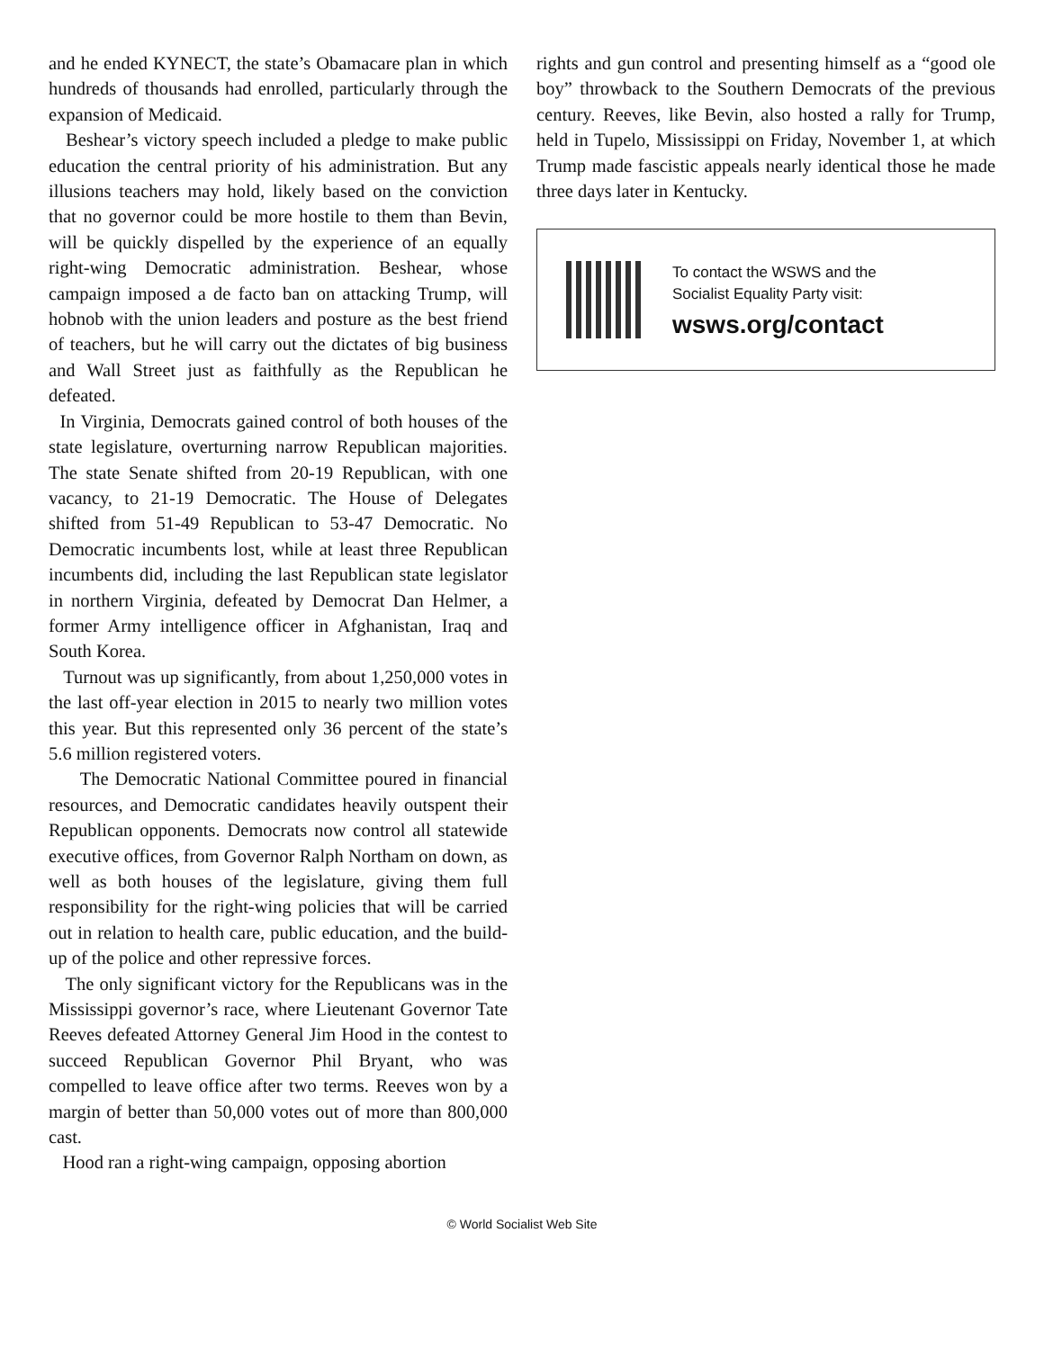and he ended KYNECT, the state’s Obamacare plan in which hundreds of thousands had enrolled, particularly through the expansion of Medicaid.
Beshear’s victory speech included a pledge to make public education the central priority of his administration. But any illusions teachers may hold, likely based on the conviction that no governor could be more hostile to them than Bevin, will be quickly dispelled by the experience of an equally right-wing Democratic administration. Beshear, whose campaign imposed a de facto ban on attacking Trump, will hobnob with the union leaders and posture as the best friend of teachers, but he will carry out the dictates of big business and Wall Street just as faithfully as the Republican he defeated.
In Virginia, Democrats gained control of both houses of the state legislature, overturning narrow Republican majorities. The state Senate shifted from 20-19 Republican, with one vacancy, to 21-19 Democratic. The House of Delegates shifted from 51-49 Republican to 53-47 Democratic. No Democratic incumbents lost, while at least three Republican incumbents did, including the last Republican state legislator in northern Virginia, defeated by Democrat Dan Helmer, a former Army intelligence officer in Afghanistan, Iraq and South Korea.
Turnout was up significantly, from about 1,250,000 votes in the last off-year election in 2015 to nearly two million votes this year. But this represented only 36 percent of the state’s 5.6 million registered voters.
The Democratic National Committee poured in financial resources, and Democratic candidates heavily outspent their Republican opponents. Democrats now control all statewide executive offices, from Governor Ralph Northam on down, as well as both houses of the legislature, giving them full responsibility for the right-wing policies that will be carried out in relation to health care, public education, and the build-up of the police and other repressive forces.
The only significant victory for the Republicans was in the Mississippi governor’s race, where Lieutenant Governor Tate Reeves defeated Attorney General Jim Hood in the contest to succeed Republican Governor Phil Bryant, who was compelled to leave office after two terms. Reeves won by a margin of better than 50,000 votes out of more than 800,000 cast.
Hood ran a right-wing campaign, opposing abortion
rights and gun control and presenting himself as a “good ole boy” throwback to the Southern Democrats of the previous century. Reeves, like Bevin, also hosted a rally for Trump, held in Tupelo, Mississippi on Friday, November 1, at which Trump made fascistic appeals nearly identical those he made three days later in Kentucky.
To contact the WSWS and the
Socialist Equality Party visit:
wsws.org/contact
© World Socialist Web Site